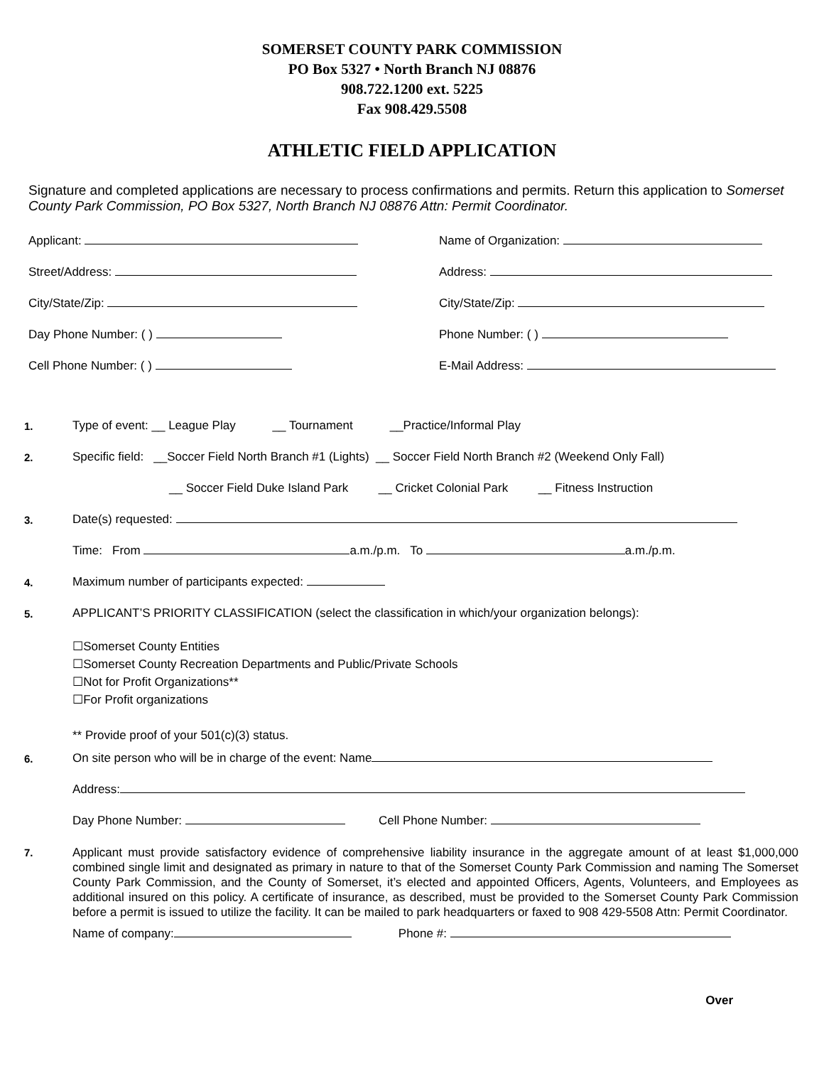SOMERSET COUNTY PARK COMMISSION
PO Box 5327 • North Branch NJ 08876
908.722.1200 ext. 5225
Fax 908.429.5508
ATHLETIC FIELD APPLICATION
Signature and completed applications are necessary to process confirmations and permits. Return this application to Somerset County Park Commission, PO Box 5327, North Branch NJ 08876 Attn: Permit Coordinator.
Applicant: Name of Organization:
Street/Address: Address:
City/State/Zip: City/State/Zip:
Day Phone Number: ( ) Phone Number: ( )
Cell Phone Number: ( ) E-Mail Address:
1. Type of event: __ League Play __ Tournament __Practice/Informal Play
2. Specific field: __Soccer Field North Branch #1 (Lights) __ Soccer Field North Branch #2 (Weekend Only Fall)
__ Soccer Field Duke Island Park __ Cricket Colonial Park __ Fitness Instruction
3. Date(s) requested:
Time: From a.m./p.m. To a.m./p.m.
4. Maximum number of participants expected:
5. APPLICANT’S PRIORITY CLASSIFICATION (select the classification in which/your organization belongs):
☐Somerset County Entities
☐Somerset County Recreation Departments and Public/Private Schools
☐Not for Profit Organizations**
☐For Profit organizations
** Provide proof of your 501(c)(3) status.
6. On site person who will be in charge of the event: Name
Address:
Day Phone Number: Cell Phone Number:
7.
Applicant must provide satisfactory evidence of comprehensive liability insurance in the aggregate amount of at least $1,000,000 combined single limit and designated as primary in nature to that of the Somerset County Park Commission and naming The Somerset County Park Commission, and the County of Somerset, it’s elected and appointed Officers, Agents, Volunteers, and Employees as additional insured on this policy. A certificate of insurance, as described, must be provided to the Somerset County Park Commission before a permit is issued to utilize the facility. It can be mailed to park headquarters or faxed to 908 429-5508 Attn: Permit Coordinator.
Name of company: Phone #:
Over